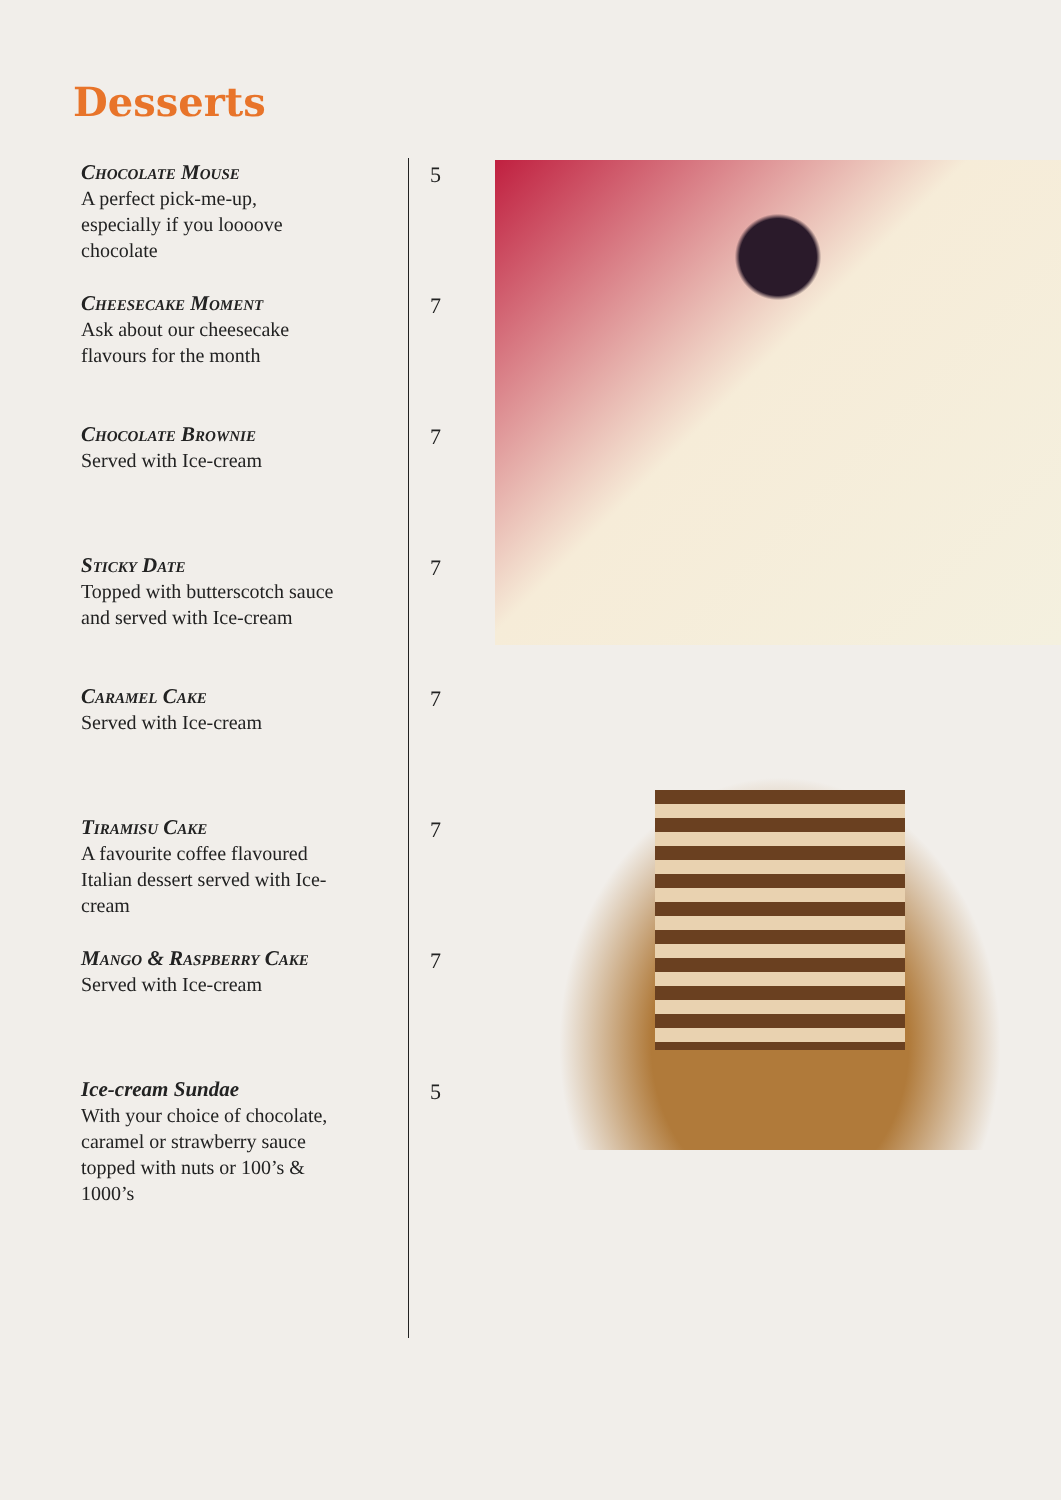Desserts
Chocolate Mouse
A perfect pick-me-up, especially if you loooove chocolate
5
Cheesecake Moment
Ask about our cheesecake flavours for the month
7
Chocolate Brownie
Served with Ice-cream
7
Sticky Date
Topped with butterscotch sauce and served with Ice-cream
7
Caramel Cake
Served with Ice-cream
7
Tiramisu Cake
A favourite coffee flavoured Italian dessert served with Ice-cream
7
Mango & Raspberry Cake
Served with Ice-cream
7
Ice-cream Sundae
With your choice of chocolate, caramel or strawberry sauce topped with nuts or 100’s & 1000’s
5